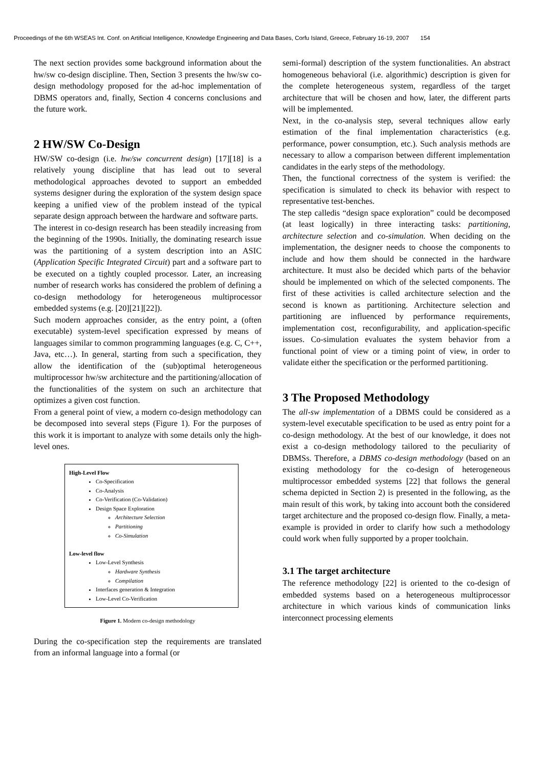Proceedings of the 6th WSEAS Int. Conf. on Artificial Intelligence, Knowledge Engineering and Data Bases, Corfu Island, Greece, February 16-19, 2007 154
The next section provides some background information about the hw/sw co-design discipline. Then, Section 3 presents the hw/sw co-design methodology proposed for the ad-hoc implementation of DBMS operators and, finally, Section 4 concerns conclusions and the future work.
2 HW/SW Co-Design
HW/SW co-design (i.e. hw/sw concurrent design) [17][18] is a relatively young discipline that has lead out to several methodological approaches devoted to support an embedded systems designer during the exploration of the system design space keeping a unified view of the problem instead of the typical separate design approach between the hardware and software parts.
The interest in co-design research has been steadily increasing from the beginning of the 1990s. Initially, the dominating research issue was the partitioning of a system description into an ASIC (Application Specific Integrated Circuit) part and a software part to be executed on a tightly coupled processor. Later, an increasing number of research works has considered the problem of defining a co-design methodology for heterogeneous multiprocessor embedded systems (e.g. [20][21][22]).
Such modern approaches consider, as the entry point, a (often executable) system-level specification expressed by means of languages similar to common programming languages (e.g. C, C++, Java, etc…). In general, starting from such a specification, they allow the identification of the (sub)optimal heterogeneous multiprocessor hw/sw architecture and the partitioning/allocation of the functionalities of the system on such an architecture that optimizes a given cost function.
From a general point of view, a modern co-design methodology can be decomposed into several steps (Figure 1). For the purposes of this work it is important to analyze with some details only the high-level ones.
High-Level Flow
Co-Specification
Co-Analysis
Co-Verification (Co-Validation)
Design Space Exploration
Architecture Selection
Partitioning
Co-Simulation
Low-level flow
Low-Level Synthesis
Hardware Synthesis
Compilation
Interfaces generation & Integration
Low-Level Co-Verification
Figure 1. Modern co-design methodology
During the co-specification step the requirements are translated from an informal language into a formal (or
semi-formal) description of the system functionalities. An abstract homogeneous behavioral (i.e. algorithmic) description is given for the complete heterogeneous system, regardless of the target architecture that will be chosen and how, later, the different parts will be implemented.
Next, in the co-analysis step, several techniques allow early estimation of the final implementation characteristics (e.g. performance, power consumption, etc.). Such analysis methods are necessary to allow a comparison between different implementation candidates in the early steps of the methodology.
Then, the functional correctness of the system is verified: the specification is simulated to check its behavior with respect to representative test-benches.
The step calledis “design space exploration” could be decomposed (at least logically) in three interacting tasks: partitioning, architecture selection and co-simulation. When deciding on the implementation, the designer needs to choose the components to include and how them should be connected in the hardware architecture. It must also be decided which parts of the behavior should be implemented on which of the selected components. The first of these activities is called architecture selection and the second is known as partitioning. Architecture selection and partitioning are influenced by performance requirements, implementation cost, reconfigurability, and application-specific issues. Co-simulation evaluates the system behavior from a functional point of view or a timing point of view, in order to validate either the specification or the performed partitioning.
3 The Proposed Methodology
The all-sw implementation of a DBMS could be considered as a system-level executable specification to be used as entry point for a co-design methodology. At the best of our knowledge, it does not exist a co-design methodology tailored to the peculiarity of DBMSs. Therefore, a DBMS co-design methodology (based on an existing methodology for the co-design of heterogeneous multiprocessor embedded systems [22] that follows the general schema depicted in Section 2) is presented in the following, as the main result of this work, by taking into account both the considered target architecture and the proposed co-design flow. Finally, a meta-example is provided in order to clarify how such a methodology could work when fully supported by a proper toolchain.
3.1 The target architecture
The reference methodology [22] is oriented to the co-design of embedded systems based on a heterogeneous multiprocessor architecture in which various kinds of communication links interconnect processing elements